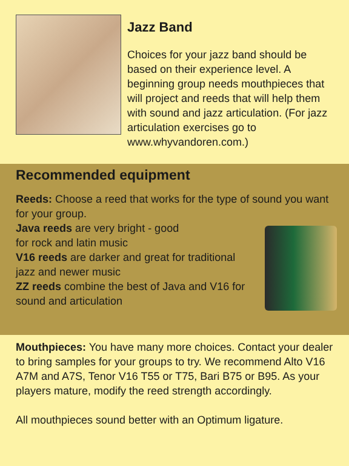Jazz Band
Choices for your jazz band should be based on their experience level. A beginning group needs mouthpieces that will project and reeds that will help them with sound and jazz articulation. (For jazz articulation exercises go to www.whyvandoren.com.)
Recommended equipment
Reeds: Choose a reed that works for the type of sound you want for your group.
Java reeds are very bright - good
for rock and latin music
V16 reeds are darker and great for traditional jazz and newer music
ZZ reeds combine the best of Java and V16 for sound and articulation
Mouthpieces: You have many more choices. Contact your dealer to bring samples for your groups to try. We recommend Alto V16 A7M and A7S, Tenor V16 T55 or T75, Bari B75 or B95. As your players mature, modify the reed strength accordingly.
All mouthpieces sound better with an Optimum ligature.